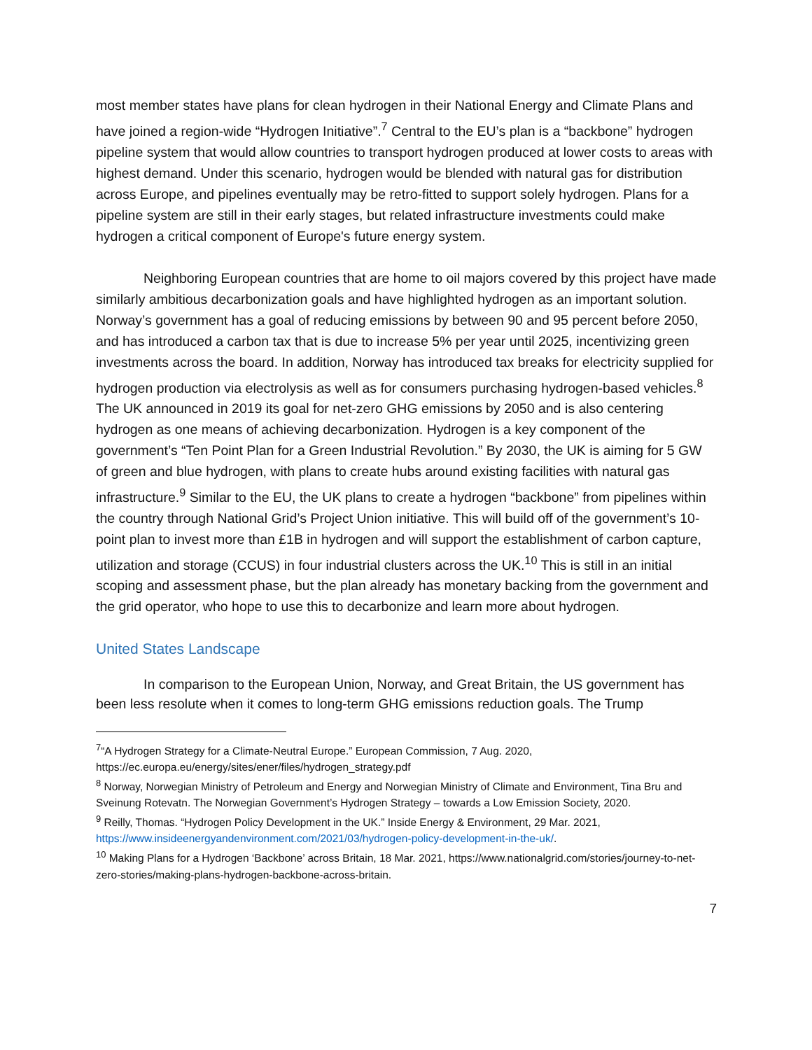most member states have plans for clean hydrogen in their National Energy and Climate Plans and have joined a region-wide “Hydrogen Initiative”.<sup>7</sup> Central to the EU’s plan is a “backbone” hydrogen pipeline system that would allow countries to transport hydrogen produced at lower costs to areas with highest demand. Under this scenario, hydrogen would be blended with natural gas for distribution across Europe, and pipelines eventually may be retro-fitted to support solely hydrogen. Plans for a pipeline system are still in their early stages, but related infrastructure investments could make hydrogen a critical component of Europe's future energy system.
Neighboring European countries that are home to oil majors covered by this project have made similarly ambitious decarbonization goals and have highlighted hydrogen as an important solution. Norway’s government has a goal of reducing emissions by between 90 and 95 percent before 2050, and has introduced a carbon tax that is due to increase 5% per year until 2025, incentivizing green investments across the board. In addition, Norway has introduced tax breaks for electricity supplied for hydrogen production via electrolysis as well as for consumers purchasing hydrogen-based vehicles.<sup>8</sup> The UK announced in 2019 its goal for net-zero GHG emissions by 2050 and is also centering hydrogen as one means of achieving decarbonization. Hydrogen is a key component of the government’s “Ten Point Plan for a Green Industrial Revolution.” By 2030, the UK is aiming for 5 GW of green and blue hydrogen, with plans to create hubs around existing facilities with natural gas infrastructure.<sup>9</sup> Similar to the EU, the UK plans to create a hydrogen “backbone” from pipelines within the country through National Grid’s Project Union initiative. This will build off of the government’s 10-point plan to invest more than £1B in hydrogen and will support the establishment of carbon capture, utilization and storage (CCUS) in four industrial clusters across the UK.<sup>10</sup> This is still in an initial scoping and assessment phase, but the plan already has monetary backing from the government and the grid operator, who hope to use this to decarbonize and learn more about hydrogen.
United States Landscape
In comparison to the European Union, Norway, and Great Britain, the US government has been less resolute when it comes to long-term GHG emissions reduction goals. The Trump
<sup>7</sup> “A Hydrogen Strategy for a Climate-Neutral Europe.” European Commission, 7 Aug. 2020, https://ec.europa.eu/energy/sites/ener/files/hydrogen_strategy.pdf
<sup>8</sup> Norway, Norwegian Ministry of Petroleum and Energy and Norwegian Ministry of Climate and Environment, Tina Bru and Sveinung Rotevatn. The Norwegian Government’s Hydrogen Strategy – towards a Low Emission Society, 2020.
<sup>9</sup> Reilly, Thomas. “Hydrogen Policy Development in the UK.” Inside Energy & Environment, 29 Mar. 2021, https://www.insideenergyandenvironment.com/2021/03/hydrogen-policy-development-in-the-uk/.
<sup>10</sup> Making Plans for a Hydrogen ‘Backbone’ across Britain, 18 Mar. 2021, https://www.nationalgrid.com/stories/journey-to-net-zero-stories/making-plans-hydrogen-backbone-across-britain.
7